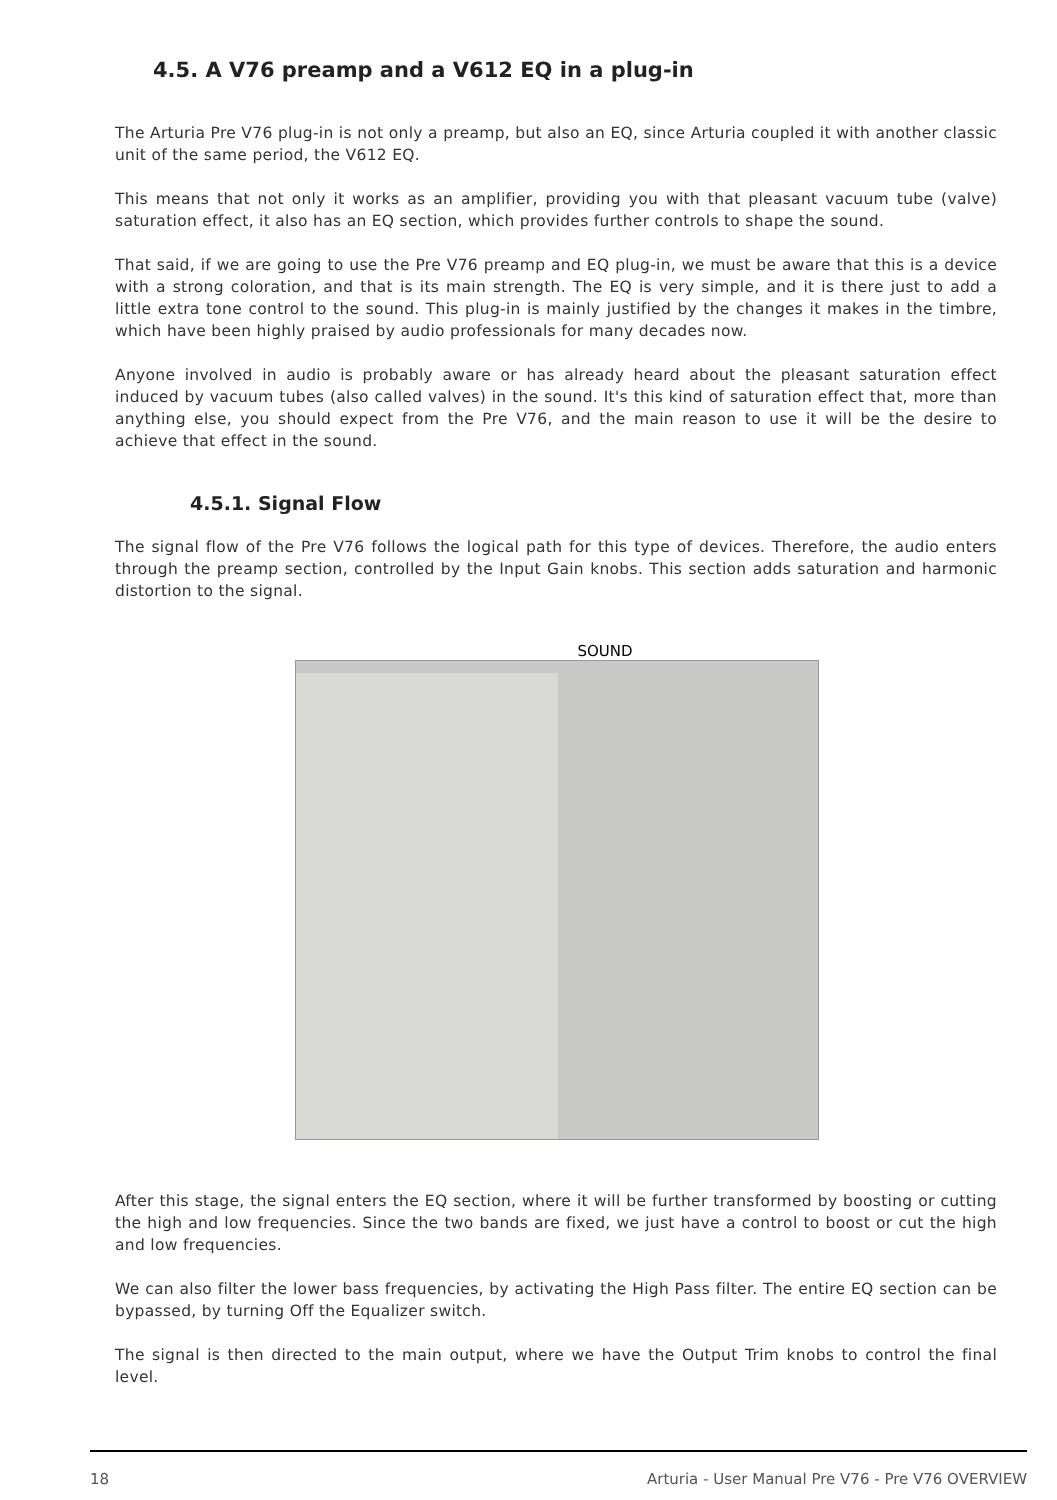4.5. A V76 preamp and a V612 EQ in a plug-in
The Arturia Pre V76 plug-in is not only a preamp, but also an EQ, since Arturia coupled it with another classic unit of the same period, the V612 EQ.
This means that not only it works as an amplifier, providing you with that pleasant vacuum tube (valve) saturation effect, it also has an EQ section, which provides further controls to shape the sound.
That said, if we are going to use the Pre V76 preamp and EQ plug-in, we must be aware that this is a device with a strong coloration, and that is its main strength. The EQ is very simple, and it is there just to add a little extra tone control to the sound. This plug-in is mainly justified by the changes it makes in the timbre, which have been highly praised by audio professionals for many decades now.
Anyone involved in audio is probably aware or has already heard about the pleasant saturation effect induced by vacuum tubes (also called valves) in the sound. It's this kind of saturation effect that, more than anything else, you should expect from the Pre V76, and the main reason to use it will be the desire to achieve that effect in the sound.
4.5.1. Signal Flow
The signal flow of the Pre V76 follows the logical path for this type of devices. Therefore, the audio enters through the preamp section, controlled by the Input Gain knobs. This section adds saturation and harmonic distortion to the signal.
SOUND
After this stage, the signal enters the EQ section, where it will be further transformed by boosting or cutting the high and low frequencies. Since the two bands are fixed, we just have a control to boost or cut the high and low frequencies.
We can also filter the lower bass frequencies, by activating the High Pass filter. The entire EQ section can be bypassed, by turning Off the Equalizer switch.
The signal is then directed to the main output, where we have the Output Trim knobs to control the final level.
18 Arturia - User Manual Pre V76 - Pre V76 OVERVIEW